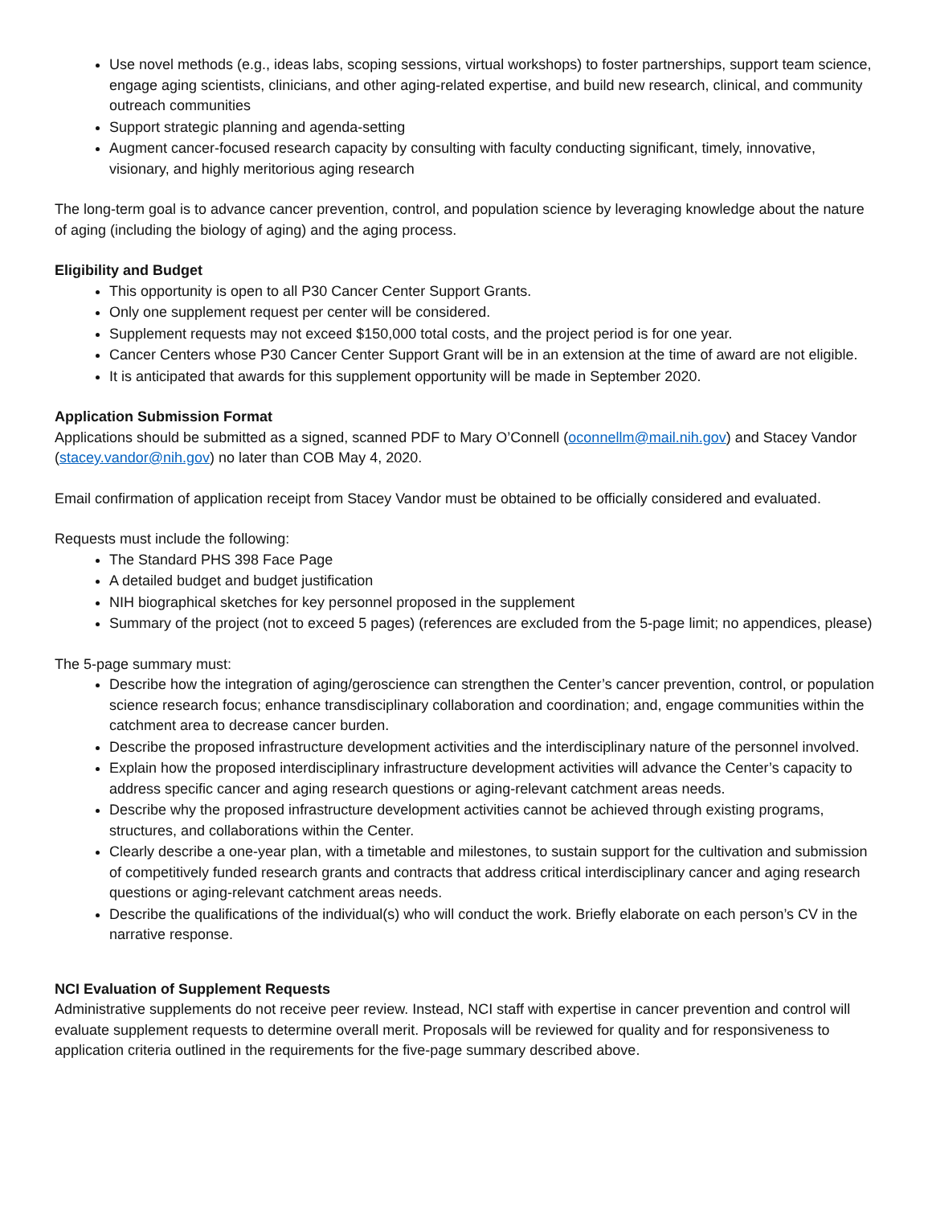Use novel methods (e.g., ideas labs, scoping sessions, virtual workshops) to foster partnerships, support team science, engage aging scientists, clinicians, and other aging-related expertise, and build new research, clinical, and community outreach communities
Support strategic planning and agenda-setting
Augment cancer-focused research capacity by consulting with faculty conducting significant, timely, innovative, visionary, and highly meritorious aging research
The long-term goal is to advance cancer prevention, control, and population science by leveraging knowledge about the nature of aging (including the biology of aging) and the aging process.
Eligibility and Budget
This opportunity is open to all P30 Cancer Center Support Grants.
Only one supplement request per center will be considered.
Supplement requests may not exceed $150,000 total costs, and the project period is for one year.
Cancer Centers whose P30 Cancer Center Support Grant will be in an extension at the time of award are not eligible.
It is anticipated that awards for this supplement opportunity will be made in September 2020.
Application Submission Format
Applications should be submitted as a signed, scanned PDF to Mary O’Connell (oconnellm@mail.nih.gov) and Stacey Vandor (stacey.vandor@nih.gov) no later than COB May 4, 2020.
Email confirmation of application receipt from Stacey Vandor must be obtained to be officially considered and evaluated.
Requests must include the following:
The Standard PHS 398 Face Page
A detailed budget and budget justification
NIH biographical sketches for key personnel proposed in the supplement
Summary of the project (not to exceed 5 pages) (references are excluded from the 5-page limit; no appendices, please)
The 5-page summary must:
Describe how the integration of aging/geroscience can strengthen the Center’s cancer prevention, control, or population science research focus; enhance transdisciplinary collaboration and coordination; and, engage communities within the catchment area to decrease cancer burden.
Describe the proposed infrastructure development activities and the interdisciplinary nature of the personnel involved.
Explain how the proposed interdisciplinary infrastructure development activities will advance the Center’s capacity to address specific cancer and aging research questions or aging-relevant catchment areas needs.
Describe why the proposed infrastructure development activities cannot be achieved through existing programs, structures, and collaborations within the Center.
Clearly describe a one-year plan, with a timetable and milestones, to sustain support for the cultivation and submission of competitively funded research grants and contracts that address critical interdisciplinary cancer and aging research questions or aging-relevant catchment areas needs.
Describe the qualifications of the individual(s) who will conduct the work. Briefly elaborate on each person’s CV in the narrative response.
NCI Evaluation of Supplement Requests
Administrative supplements do not receive peer review. Instead, NCI staff with expertise in cancer prevention and control will evaluate supplement requests to determine overall merit. Proposals will be reviewed for quality and for responsiveness to application criteria outlined in the requirements for the five-page summary described above.